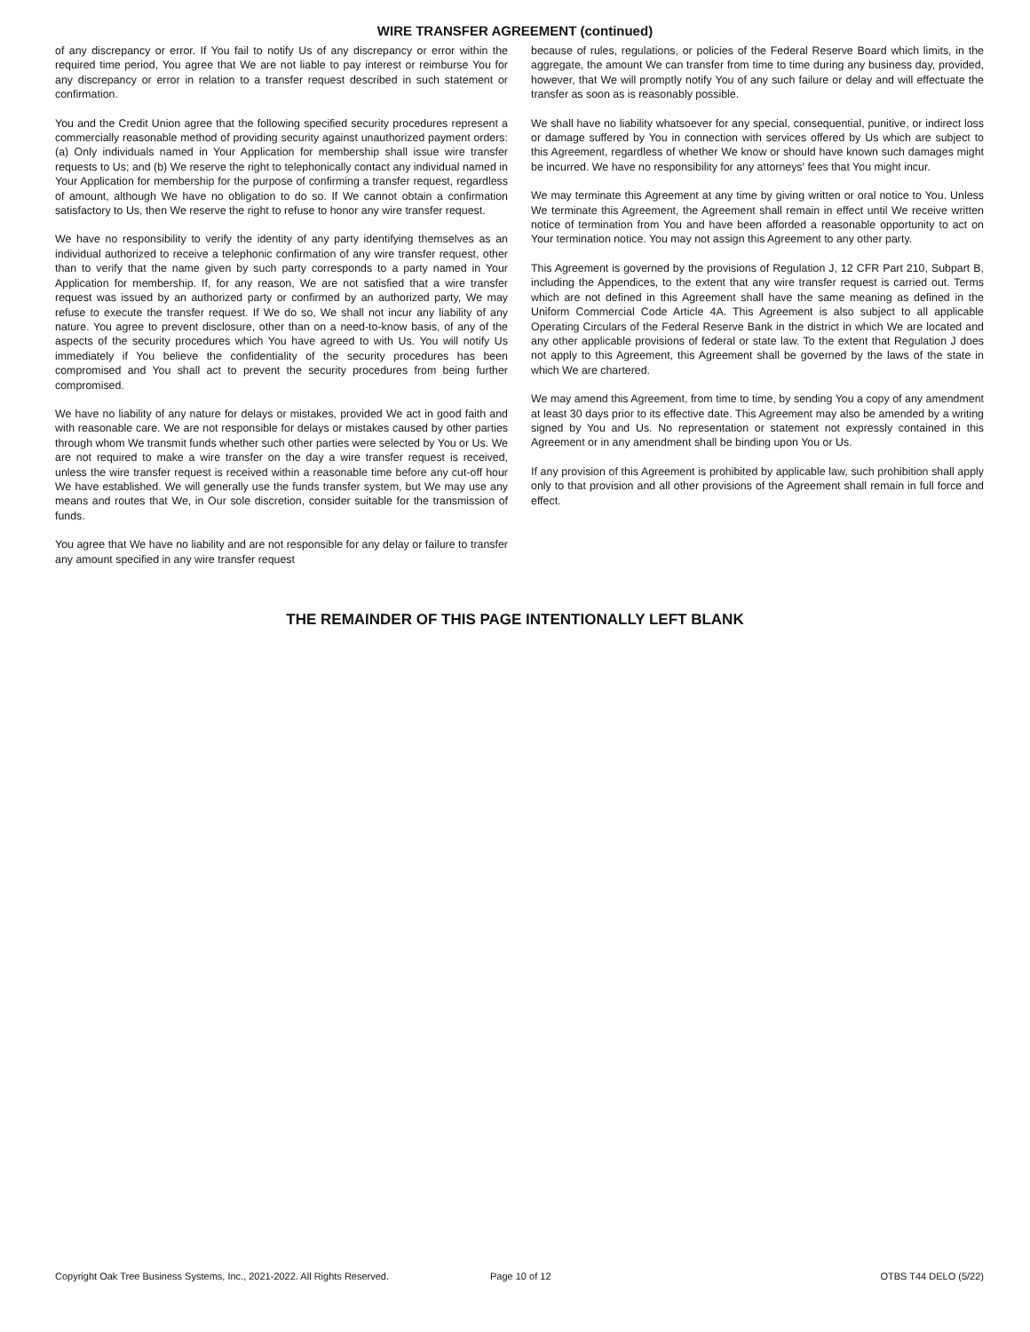WIRE TRANSFER AGREEMENT (continued)
of any discrepancy or error. If You fail to notify Us of any discrepancy or error within the required time period, You agree that We are not liable to pay interest or reimburse You for any discrepancy or error in relation to a transfer request described in such statement or confirmation.
You and the Credit Union agree that the following specified security procedures represent a commercially reasonable method of providing security against unauthorized payment orders: (a) Only individuals named in Your Application for membership shall issue wire transfer requests to Us; and (b) We reserve the right to telephonically contact any individual named in Your Application for membership for the purpose of confirming a transfer request, regardless of amount, although We have no obligation to do so. If We cannot obtain a confirmation satisfactory to Us, then We reserve the right to refuse to honor any wire transfer request.
We have no responsibility to verify the identity of any party identifying themselves as an individual authorized to receive a telephonic confirmation of any wire transfer request, other than to verify that the name given by such party corresponds to a party named in Your Application for membership. If, for any reason, We are not satisfied that a wire transfer request was issued by an authorized party or confirmed by an authorized party, We may refuse to execute the transfer request. If We do so, We shall not incur any liability of any nature. You agree to prevent disclosure, other than on a need-to-know basis, of any of the aspects of the security procedures which You have agreed to with Us. You will notify Us immediately if You believe the confidentiality of the security procedures has been compromised and You shall act to prevent the security procedures from being further compromised.
We have no liability of any nature for delays or mistakes, provided We act in good faith and with reasonable care. We are not responsible for delays or mistakes caused by other parties through whom We transmit funds whether such other parties were selected by You or Us. We are not required to make a wire transfer on the day a wire transfer request is received, unless the wire transfer request is received within a reasonable time before any cut-off hour We have established. We will generally use the funds transfer system, but We may use any means and routes that We, in Our sole discretion, consider suitable for the transmission of funds.
You agree that We have no liability and are not responsible for any delay or failure to transfer any amount specified in any wire transfer request
because of rules, regulations, or policies of the Federal Reserve Board which limits, in the aggregate, the amount We can transfer from time to time during any business day, provided, however, that We will promptly notify You of any such failure or delay and will effectuate the transfer as soon as is reasonably possible.
We shall have no liability whatsoever for any special, consequential, punitive, or indirect loss or damage suffered by You in connection with services offered by Us which are subject to this Agreement, regardless of whether We know or should have known such damages might be incurred. We have no responsibility for any attorneys' fees that You might incur.
We may terminate this Agreement at any time by giving written or oral notice to You. Unless We terminate this Agreement, the Agreement shall remain in effect until We receive written notice of termination from You and have been afforded a reasonable opportunity to act on Your termination notice. You may not assign this Agreement to any other party.
This Agreement is governed by the provisions of Regulation J, 12 CFR Part 210, Subpart B, including the Appendices, to the extent that any wire transfer request is carried out. Terms which are not defined in this Agreement shall have the same meaning as defined in the Uniform Commercial Code Article 4A. This Agreement is also subject to all applicable Operating Circulars of the Federal Reserve Bank in the district in which We are located and any other applicable provisions of federal or state law. To the extent that Regulation J does not apply to this Agreement, this Agreement shall be governed by the laws of the state in which We are chartered.
We may amend this Agreement, from time to time, by sending You a copy of any amendment at least 30 days prior to its effective date. This Agreement may also be amended by a writing signed by You and Us. No representation or statement not expressly contained in this Agreement or in any amendment shall be binding upon You or Us.
If any provision of this Agreement is prohibited by applicable law, such prohibition shall apply only to that provision and all other provisions of the Agreement shall remain in full force and effect.
THE REMAINDER OF THIS PAGE INTENTIONALLY LEFT BLANK
Copyright Oak Tree Business Systems, Inc., 2021-2022. All Rights Reserved. Page 10 of 12 OTBS T44 DELO (5/22)